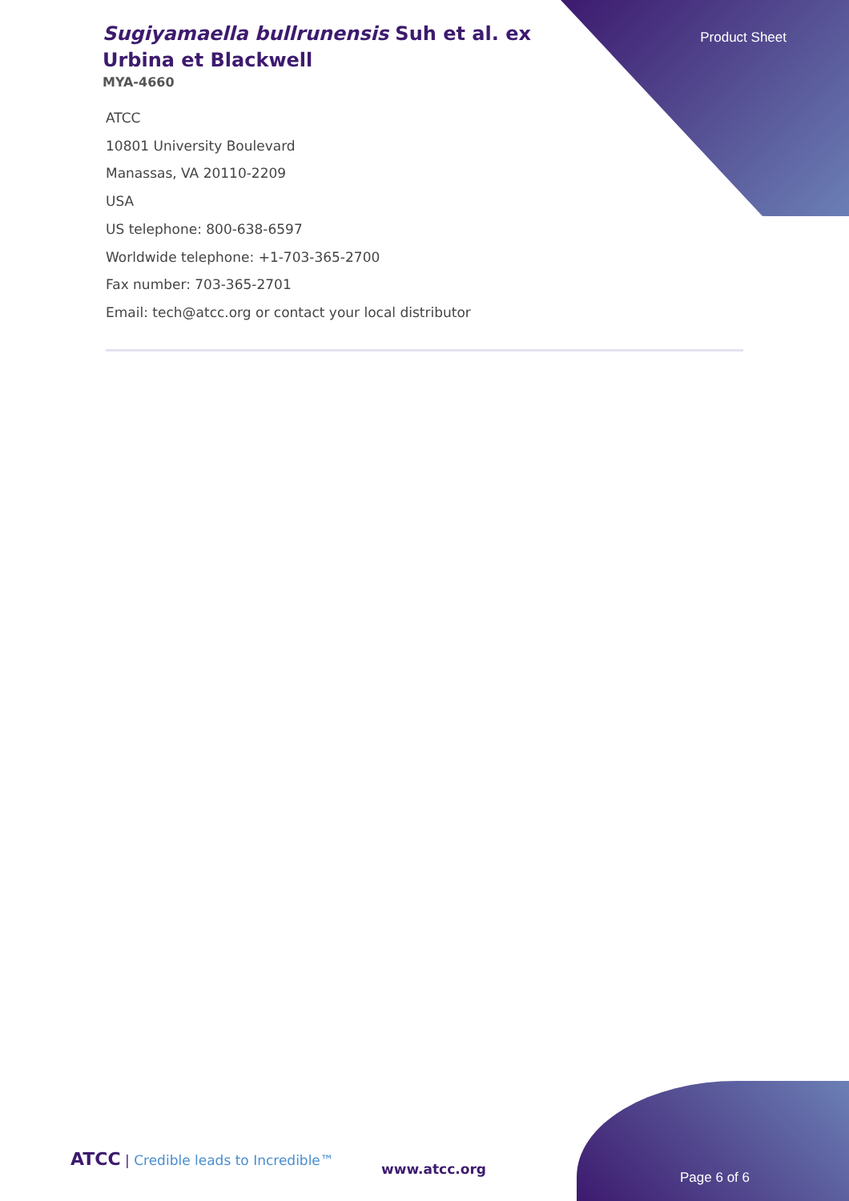Sugiyamaella bullrunensis Suh et al. ex Urbina et Blackwell
Product Sheet
MYA-4660
ATCC
10801 University Boulevard
Manassas, VA 20110-2209
USA
US telephone: 800-638-6597
Worldwide telephone: +1-703-365-2700
Fax number: 703-365-2701
Email: tech@atcc.org or contact your local distributor
ATCC | Credible leads to Incredible™
www.atcc.org
Page 6 of 6